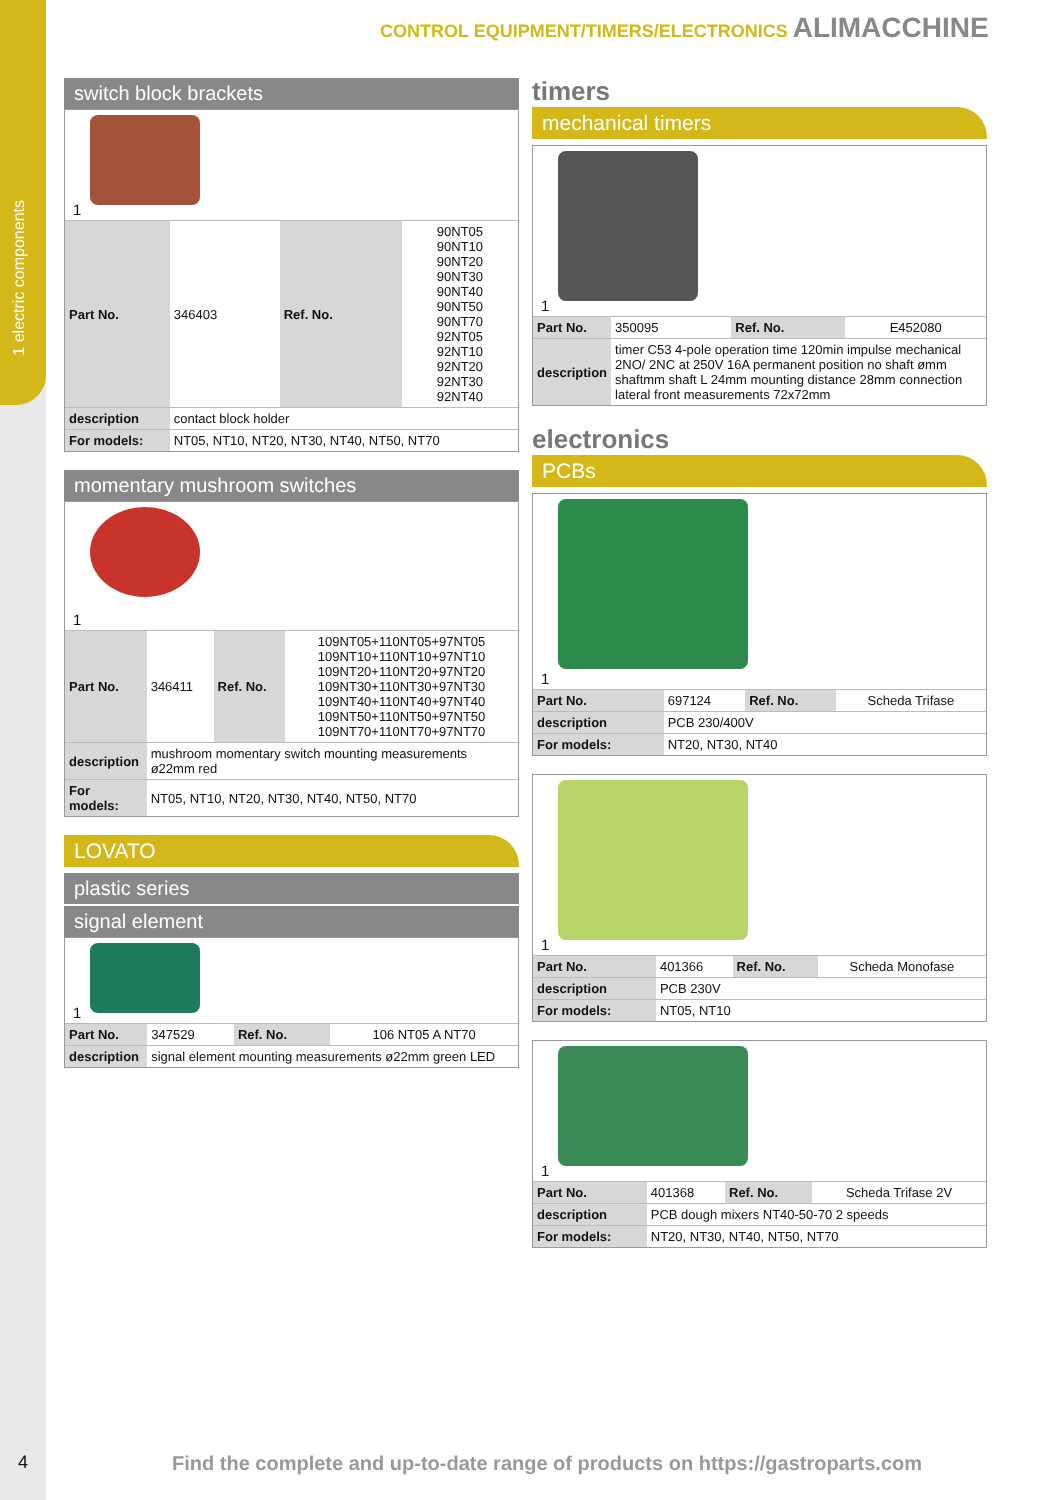1 electric components
CONTROL EQUIPMENT/TIMERS/ELECTRONICS ALIMACCHINE
switch block brackets
1
| Part No. | 346403 | Ref. No. | 90NT05 90NT10 90NT20 90NT30 90NT40 90NT50 90NT70 92NT05 92NT10 92NT20 92NT30 92NT40 |
| description | contact block holder | | |
| For models: | NT05, NT10, NT20, NT30, NT40, NT50, NT70 | | |
momentary mushroom switches
1
| Part No. | 346411 | Ref. No. | 109NT05+110NT05+97NT05 109NT10+110NT10+97NT10 109NT20+110NT20+97NT20 109NT30+110NT30+97NT30 109NT40+110NT40+97NT40 109NT50+110NT50+97NT50 109NT70+110NT70+97NT70 |
| description | mushroom momentary switch mounting measurements ø22mm red | | |
| For models: | NT05, NT10, NT20, NT30, NT40, NT50, NT70 | | |
LOVATO
plastic series
signal element
1
| Part No. | 347529 | Ref. No. | 106 NT05 A NT70 |
| description | signal element mounting measurements ø22mm green LED | | |
timers
mechanical timers
1
| Part No. | 350095 | Ref. No. | E452080 |
| description | timer C53 4-pole operation time 120min impulse mechanical 2NO/ 2NC at 250V 16A permanent position no shaft ømm shaftmm shaft L 24mm mounting distance 28mm connection lateral front measurements 72x72mm | | |
electronics
PCBs
1
| Part No. | 697124 | Ref. No. | Scheda Trifase |
| description | PCB 230/400V | | |
| For models: | NT20, NT30, NT40 | | |
1
| Part No. | 401366 | Ref. No. | Scheda Monofase |
| description | PCB 230V | | |
| For models: | NT05, NT10 | | |
1
| Part No. | 401368 | Ref. No. | Scheda Trifase 2V |
| description | PCB dough mixers NT40-50-70 2 speeds | | |
| For models: | NT20, NT30, NT40, NT50, NT70 | | |
4
Find the complete and up-to-date range of products on https://gastroparts.com